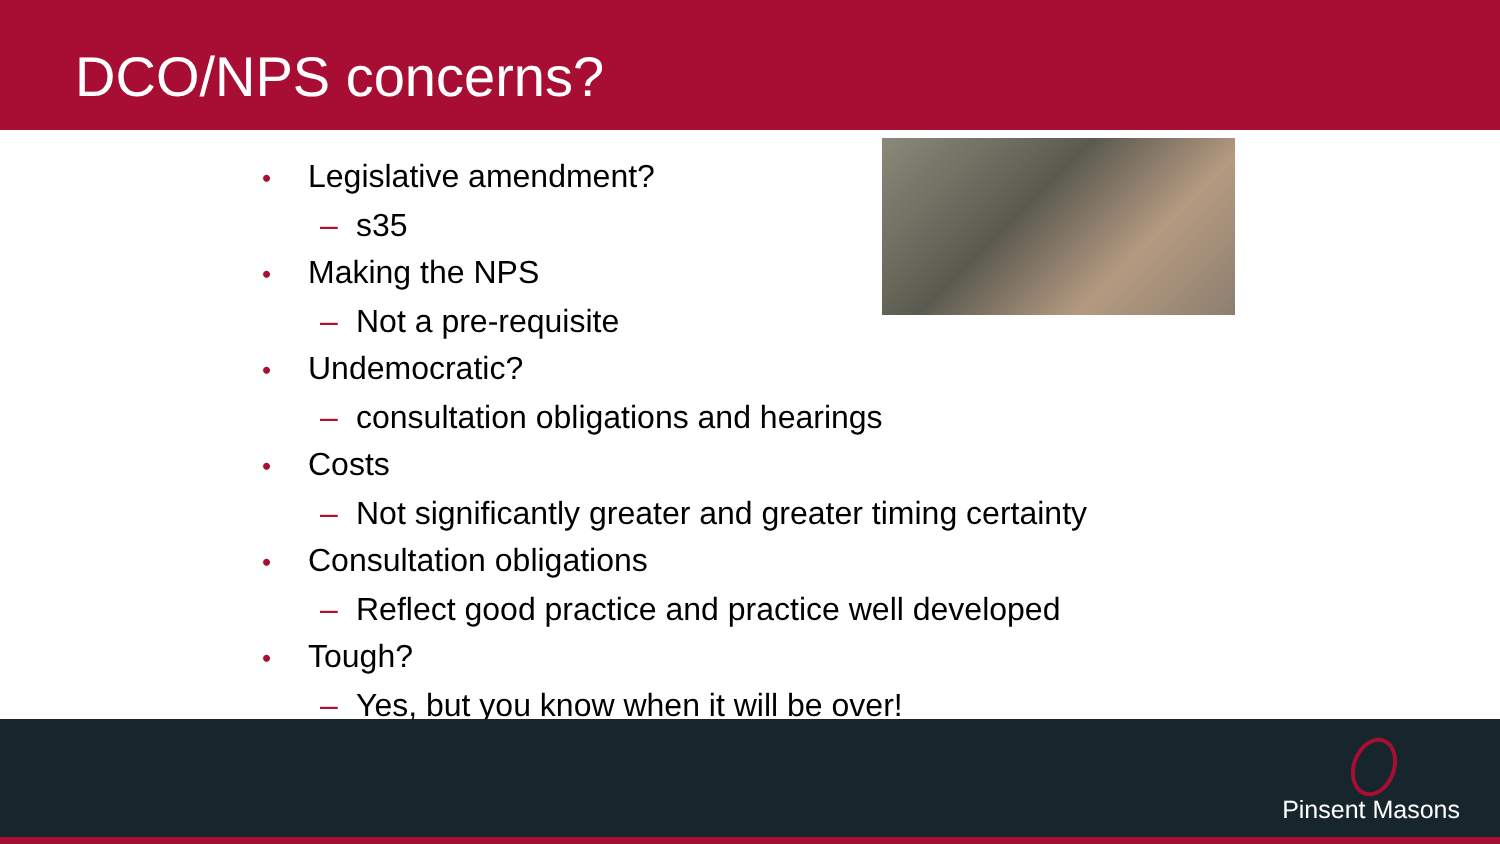DCO/NPS concerns?
• Legislative amendment?
– s35
• Making the NPS
– Not a pre-requisite
• Undemocratic?
– consultation obligations and hearings
• Costs
– Not significantly greater and greater timing certainty
• Consultation obligations
– Reflect good practice and practice well developed
• Tough?
– Yes, but you know when it will be over!
Pinsent Masons